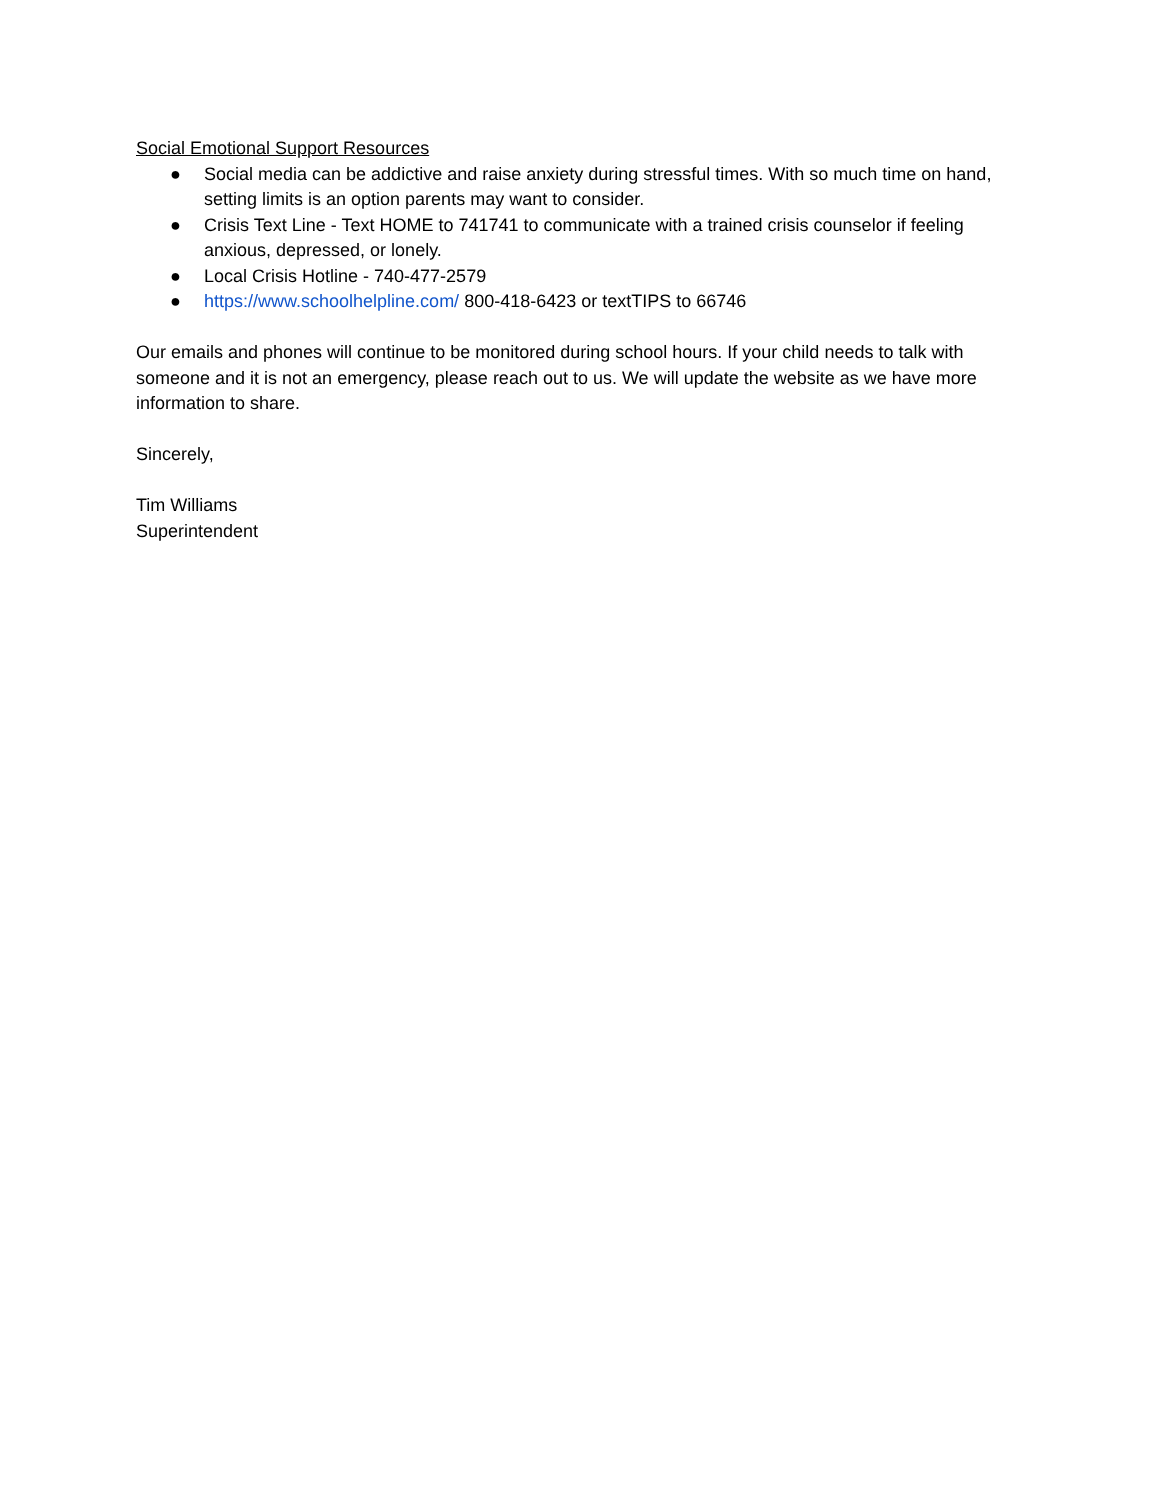Social Emotional Support Resources
● Social media can be addictive and raise anxiety during stressful times. With so much time on hand, setting limits is an option parents may want to consider.
● Crisis Text Line - Text HOME to 741741 to communicate with a trained crisis counselor if feeling anxious, depressed, or lonely.
● Local Crisis Hotline - 740-477-2579
● https://www.schoolhelpline.com/ 800-418-6423 or textTIPS to 66746
Our emails and phones will continue to be monitored during school hours. If your child needs to talk with someone and it is not an emergency, please reach out to us. We will update the website as we have more information to share.
Sincerely,
Tim Williams
Superintendent